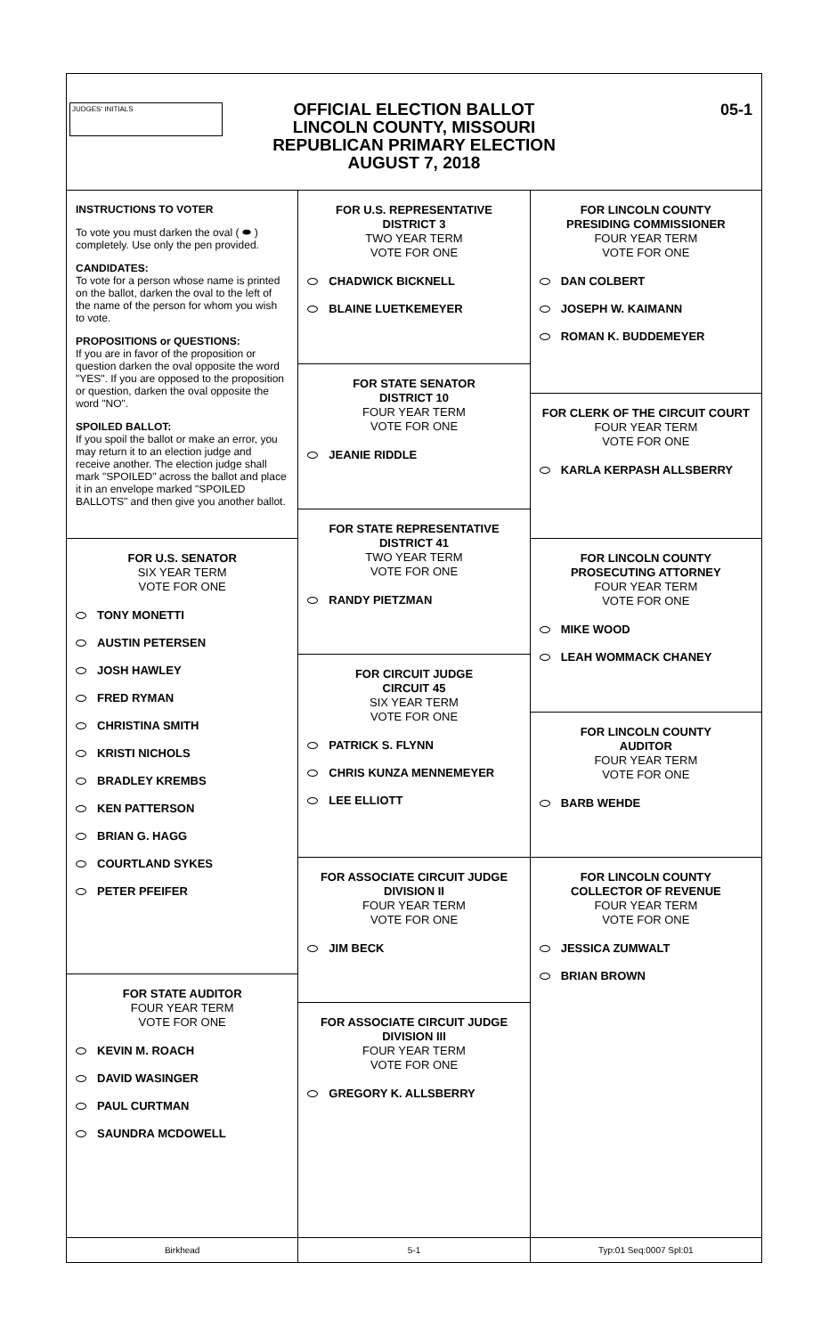JUDGES' INITIALS 05-1
OFFICIAL ELECTION BALLOT
LINCOLN COUNTY, MISSOURI
REPUBLICAN PRIMARY ELECTION
AUGUST 7, 2018
INSTRUCTIONS TO VOTER
To vote you must darken the oval ( ⬬ ) completely. Use only the pen provided.
CANDIDATES:
To vote for a person whose name is printed on the ballot, darken the oval to the left of the name of the person for whom you wish to vote.
PROPOSITIONS or QUESTIONS:
If you are in favor of the proposition or question darken the oval opposite the word "YES". If you are opposed to the proposition or question, darken the oval opposite the word "NO".
SPOILED BALLOT:
If you spoil the ballot or make an error, you may return it to an election judge and receive another. The election judge shall mark "SPOILED" across the ballot and place it in an envelope marked "SPOILED BALLOTS" and then give you another ballot.
FOR U.S. SENATOR
SIX YEAR TERM
VOTE FOR ONE
TONY MONETTI
AUSTIN PETERSEN
JOSH HAWLEY
FRED RYMAN
CHRISTINA SMITH
KRISTI NICHOLS
BRADLEY KREMBS
KEN PATTERSON
BRIAN G. HAGG
COURTLAND SYKES
PETER PFEIFER
FOR STATE AUDITOR
FOUR YEAR TERM
VOTE FOR ONE
KEVIN M. ROACH
DAVID WASINGER
PAUL CURTMAN
SAUNDRA MCDOWELL
FOR U.S. REPRESENTATIVE
DISTRICT 3
TWO YEAR TERM
VOTE FOR ONE
CHADWICK BICKNELL
BLAINE LUETKEMEYER
FOR STATE SENATOR
DISTRICT 10
FOUR YEAR TERM
VOTE FOR ONE
JEANIE RIDDLE
FOR STATE REPRESENTATIVE
DISTRICT 41
TWO YEAR TERM
VOTE FOR ONE
RANDY PIETZMAN
FOR CIRCUIT JUDGE
CIRCUIT 45
SIX YEAR TERM
VOTE FOR ONE
PATRICK S. FLYNN
CHRIS KUNZA MENNEMEYER
LEE ELLIOTT
FOR ASSOCIATE CIRCUIT JUDGE
DIVISION II
FOUR YEAR TERM
VOTE FOR ONE
JIM BECK
FOR ASSOCIATE CIRCUIT JUDGE
DIVISION III
FOUR YEAR TERM
VOTE FOR ONE
GREGORY K. ALLSBERRY
FOR LINCOLN COUNTY
PRESIDING COMMISSIONER
FOUR YEAR TERM
VOTE FOR ONE
DAN COLBERT
JOSEPH W. KAIMANN
ROMAN K. BUDDEMEYER
FOR CLERK OF THE CIRCUIT COURT
FOUR YEAR TERM
VOTE FOR ONE
KARLA KERPASH ALLSBERRY
FOR LINCOLN COUNTY
PROSECUTING ATTORNEY
FOUR YEAR TERM
VOTE FOR ONE
MIKE WOOD
LEAH WOMMACK CHANEY
FOR LINCOLN COUNTY
AUDITOR
FOUR YEAR TERM
VOTE FOR ONE
BARB WEHDE
FOR LINCOLN COUNTY
COLLECTOR OF REVENUE
FOUR YEAR TERM
VOTE FOR ONE
JESSICA ZUMWALT
BRIAN BROWN
Birkhead 5-1 Typ:01 Seq:0007 Spl:01